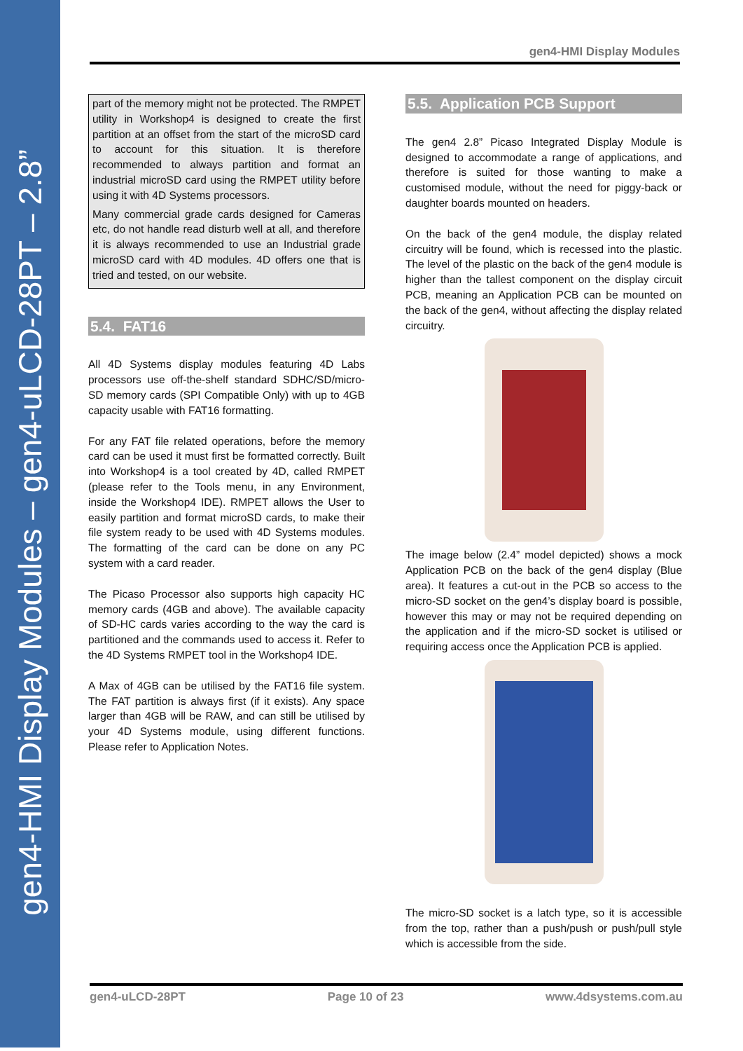gen4-HMI Display Modules – gen4-uLCD-28PT – 2.8”
gen4-HMI Display Modules
part of the memory might not be protected. The RMPET utility in Workshop4 is designed to create the first partition at an offset from the start of the microSD card to account for this situation. It is therefore recommended to always partition and format an industrial microSD card using the RMPET utility before using it with 4D Systems processors.
Many commercial grade cards designed for Cameras etc, do not handle read disturb well at all, and therefore it is always recommended to use an Industrial grade microSD card with 4D modules. 4D offers one that is tried and tested, on our website.
5.4. FAT16
All 4D Systems display modules featuring 4D Labs processors use off-the-shelf standard SDHC/SD/micro-SD memory cards (SPI Compatible Only) with up to 4GB capacity usable with FAT16 formatting.
For any FAT file related operations, before the memory card can be used it must first be formatted correctly. Built into Workshop4 is a tool created by 4D, called RMPET (please refer to the Tools menu, in any Environment, inside the Workshop4 IDE). RMPET allows the User to easily partition and format microSD cards, to make their file system ready to be used with 4D Systems modules. The formatting of the card can be done on any PC system with a card reader.
The Picaso Processor also supports high capacity HC memory cards (4GB and above). The available capacity of SD-HC cards varies according to the way the card is partitioned and the commands used to access it. Refer to the 4D Systems RMPET tool in the Workshop4 IDE.
A Max of 4GB can be utilised by the FAT16 file system. The FAT partition is always first (if it exists). Any space larger than 4GB will be RAW, and can still be utilised by your 4D Systems module, using different functions. Please refer to Application Notes.
5.5. Application PCB Support
The gen4 2.8” Picaso Integrated Display Module is designed to accommodate a range of applications, and therefore is suited for those wanting to make a customised module, without the need for piggy-back or daughter boards mounted on headers.
On the back of the gen4 module, the display related circuitry will be found, which is recessed into the plastic. The level of the plastic on the back of the gen4 module is higher than the tallest component on the display circuit PCB, meaning an Application PCB can be mounted on the back of the gen4, without affecting the display related circuitry.
The image below (2.4” model depicted) shows a mock Application PCB on the back of the gen4 display (Blue area). It features a cut-out in the PCB so access to the micro-SD socket on the gen4’s display board is possible, however this may or may not be required depending on the application and if the micro-SD socket is utilised or requiring access once the Application PCB is applied.
The micro-SD socket is a latch type, so it is accessible from the top, rather than a push/push or push/pull style which is accessible from the side.
gen4-uLCD-28PT Page 10 of 23 www.4dsystems.com.au